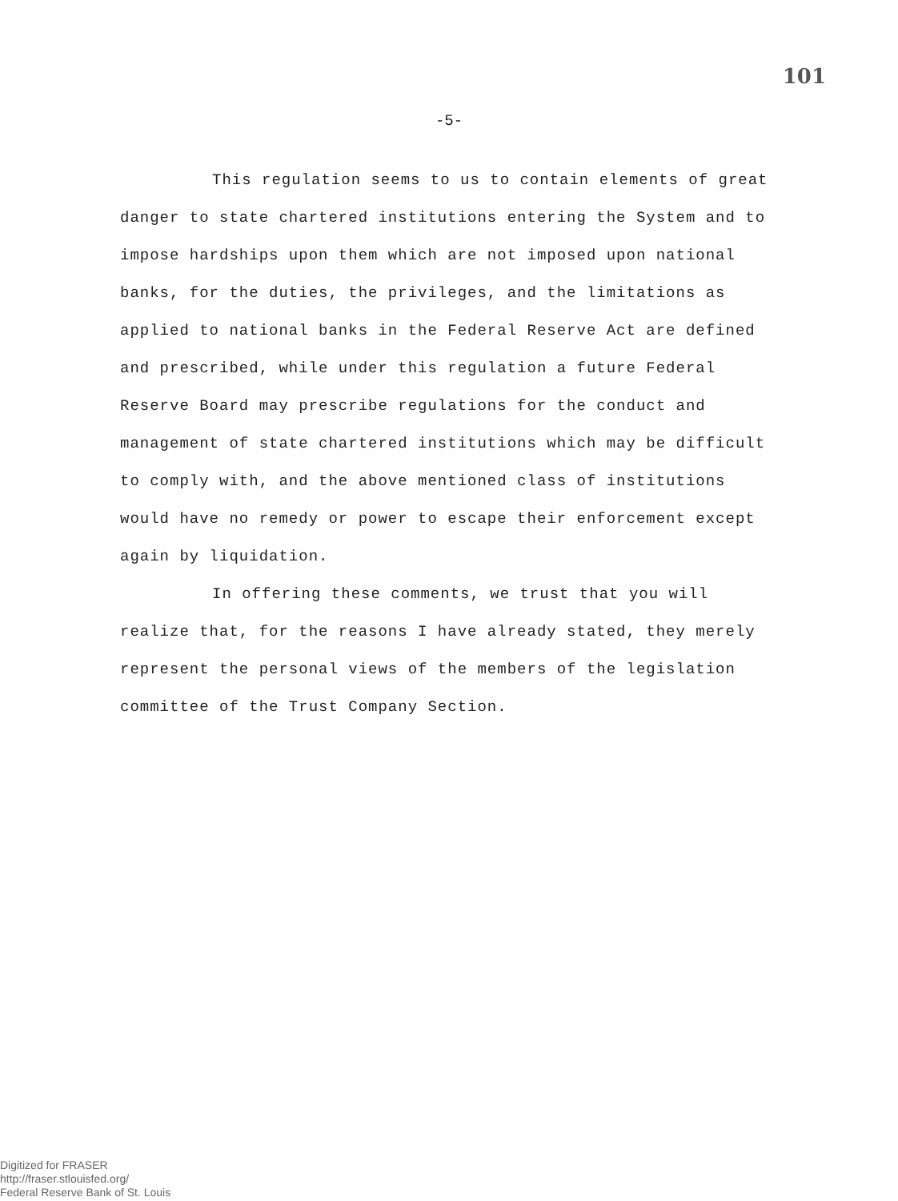101
-5-
This regulation seems to us to contain elements of great danger to state chartered institutions entering the System and to impose hardships upon them which are not imposed upon national banks, for the duties, the privileges, and the limitations as applied to national banks in the Federal Reserve Act are defined and prescribed, while under this regulation a future Federal Reserve Board may prescribe regulations for the conduct and management of state chartered institutions which may be difficult to comply with, and the above mentioned class of institutions would have no remedy or power to escape their enforcement except again by liquidation.
In offering these comments, we trust that you will realize that, for the reasons I have already stated, they merely represent the personal views of the members of the legislation committee of the Trust Company Section.
Digitized for FRASER
http://fraser.stlouisfed.org/
Federal Reserve Bank of St. Louis